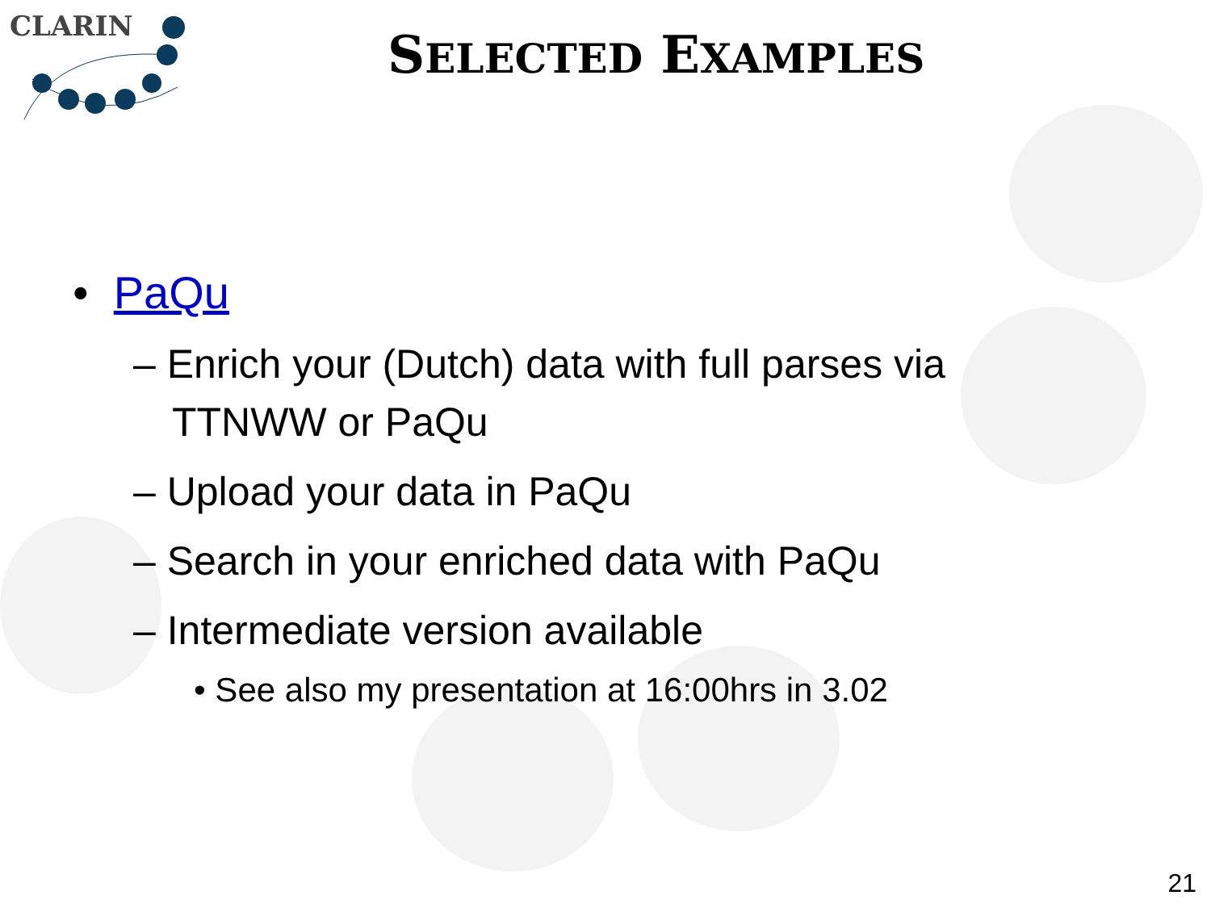CLARIN
SELECTED EXAMPLES
• PaQu
– Enrich your (Dutch) data with full parses via TTNWW or PaQu
– Upload your data in PaQu
– Search in your enriched data with PaQu
– Intermediate version available
• See also my presentation at 16:00hrs in 3.02
21